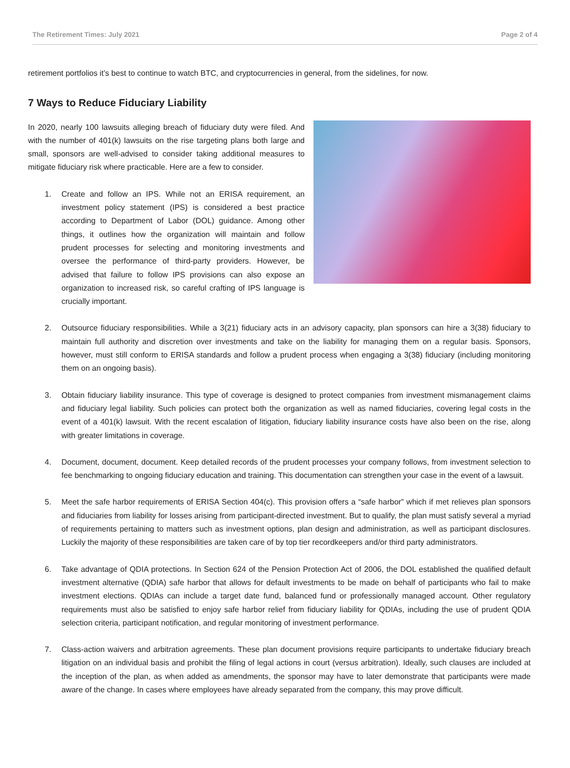The Retirement Times: July 2021 Page 2 of 4
retirement portfolios it’s best to continue to watch BTC, and cryptocurrencies in general, from the sidelines, for now.
7 Ways to Reduce Fiduciary Liability
In 2020, nearly 100 lawsuits alleging breach of fiduciary duty were filed. And with the number of 401(k) lawsuits on the rise targeting plans both large and small, sponsors are well-advised to consider taking additional measures to mitigate fiduciary risk where practicable. Here are a few to consider.
1. Create and follow an IPS. While not an ERISA requirement, an investment policy statement (IPS) is considered a best practice according to Department of Labor (DOL) guidance. Among other things, it outlines how the organization will maintain and follow prudent processes for selecting and monitoring investments and oversee the performance of third-party providers. However, be advised that failure to follow IPS provisions can also expose an organization to increased risk, so careful crafting of IPS language is crucially important.
2. Outsource fiduciary responsibilities. While a 3(21) fiduciary acts in an advisory capacity, plan sponsors can hire a 3(38) fiduciary to maintain full authority and discretion over investments and take on the liability for managing them on a regular basis. Sponsors, however, must still conform to ERISA standards and follow a prudent process when engaging a 3(38) fiduciary (including monitoring them on an ongoing basis).
3. Obtain fiduciary liability insurance. This type of coverage is designed to protect companies from investment mismanagement claims and fiduciary legal liability. Such policies can protect both the organization as well as named fiduciaries, covering legal costs in the event of a 401(k) lawsuit. With the recent escalation of litigation, fiduciary liability insurance costs have also been on the rise, along with greater limitations in coverage.
4. Document, document, document. Keep detailed records of the prudent processes your company follows, from investment selection to fee benchmarking to ongoing fiduciary education and training. This documentation can strengthen your case in the event of a lawsuit.
5. Meet the safe harbor requirements of ERISA Section 404(c). This provision offers a “safe harbor” which if met relieves plan sponsors and fiduciaries from liability for losses arising from participant-directed investment. But to qualify, the plan must satisfy several a myriad of requirements pertaining to matters such as investment options, plan design and administration, as well as participant disclosures. Luckily the majority of these responsibilities are taken care of by top tier recordkeepers and/or third party administrators.
6. Take advantage of QDIA protections. In Section 624 of the Pension Protection Act of 2006, the DOL established the qualified default investment alternative (QDIA) safe harbor that allows for default investments to be made on behalf of participants who fail to make investment elections. QDIAs can include a target date fund, balanced fund or professionally managed account. Other regulatory requirements must also be satisfied to enjoy safe harbor relief from fiduciary liability for QDIAs, including the use of prudent QDIA selection criteria, participant notification, and regular monitoring of investment performance.
7. Class-action waivers and arbitration agreements. These plan document provisions require participants to undertake fiduciary breach litigation on an individual basis and prohibit the filing of legal actions in court (versus arbitration). Ideally, such clauses are included at the inception of the plan, as when added as amendments, the sponsor may have to later demonstrate that participants were made aware of the change. In cases where employees have already separated from the company, this may prove difficult.